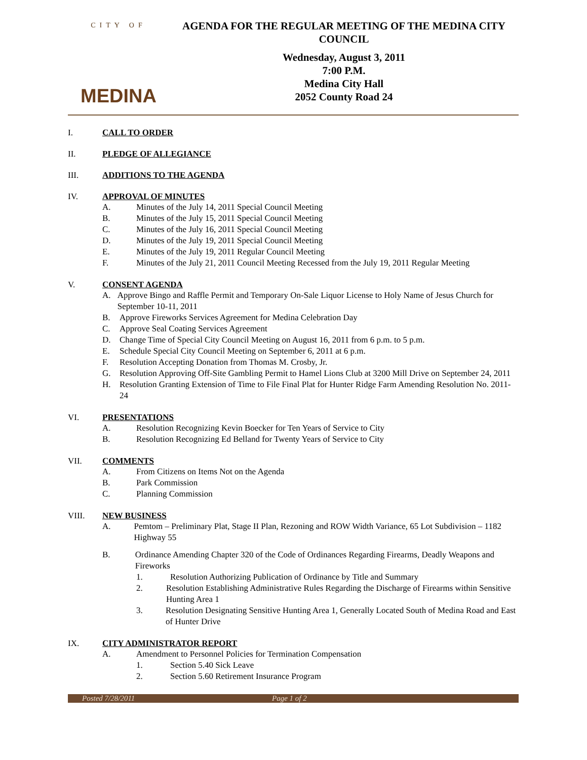CITY OF
MEDINA
AGENDA FOR THE REGULAR MEETING OF THE MEDINA CITY COUNCIL
Wednesday, August 3, 2011
7:00 P.M.
Medina City Hall
2052 County Road 24
I. CALL TO ORDER
II. PLEDGE OF ALLEGIANCE
III. ADDITIONS TO THE AGENDA
IV. APPROVAL OF MINUTES
A. Minutes of the July 14, 2011 Special Council Meeting
B. Minutes of the July 15, 2011 Special Council Meeting
C. Minutes of the July 16, 2011 Special Council Meeting
D. Minutes of the July 19, 2011 Special Council Meeting
E. Minutes of the July 19, 2011 Regular Council Meeting
F. Minutes of the July 21, 2011 Council Meeting Recessed from the July 19, 2011 Regular Meeting
V. CONSENT AGENDA
A. Approve Bingo and Raffle Permit and Temporary On-Sale Liquor License to Holy Name of Jesus Church for September 10-11, 2011
B. Approve Fireworks Services Agreement for Medina Celebration Day
C. Approve Seal Coating Services Agreement
D. Change Time of Special City Council Meeting on August 16, 2011 from 6 p.m. to 5 p.m.
E. Schedule Special City Council Meeting on September 6, 2011 at 6 p.m.
F. Resolution Accepting Donation from Thomas M. Crosby, Jr.
G. Resolution Approving Off-Site Gambling Permit to Hamel Lions Club at 3200 Mill Drive on September 24, 2011
H. Resolution Granting Extension of Time to File Final Plat for Hunter Ridge Farm Amending Resolution No. 2011-24
VI. PRESENTATIONS
A. Resolution Recognizing Kevin Boecker for Ten Years of Service to City
B. Resolution Recognizing Ed Belland for Twenty Years of Service to City
VII. COMMENTS
A. From Citizens on Items Not on the Agenda
B. Park Commission
C. Planning Commission
VIII. NEW BUSINESS
A. Pemtom – Preliminary Plat, Stage II Plan, Rezoning and ROW Width Variance, 65 Lot Subdivision – 1182 Highway 55
B. Ordinance Amending Chapter 320 of the Code of Ordinances Regarding Firearms, Deadly Weapons and Fireworks
1. Resolution Authorizing Publication of Ordinance by Title and Summary
2. Resolution Establishing Administrative Rules Regarding the Discharge of Firearms within Sensitive Hunting Area 1
3. Resolution Designating Sensitive Hunting Area 1, Generally Located South of Medina Road and East of Hunter Drive
IX. CITY ADMINISTRATOR REPORT
A. Amendment to Personnel Policies for Termination Compensation
1. Section 5.40 Sick Leave
2. Section 5.60 Retirement Insurance Program
Posted 7/28/2011 Page 1 of 2